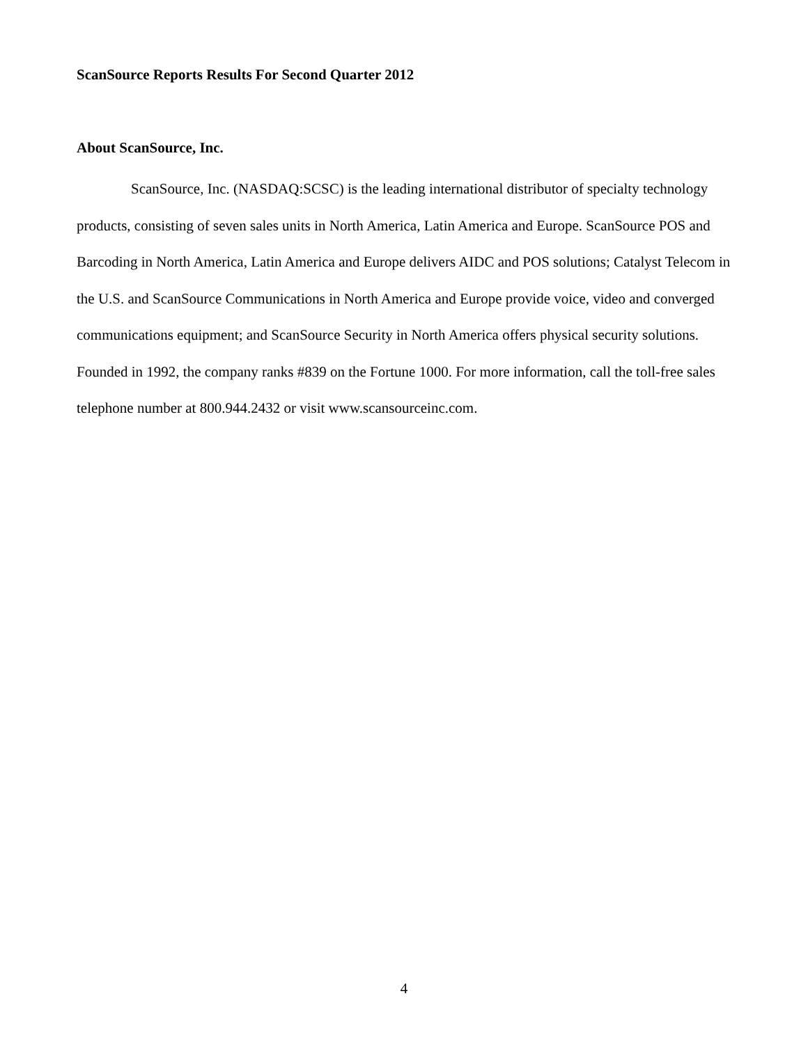ScanSource Reports Results For Second Quarter 2012
About ScanSource, Inc.
ScanSource, Inc. (NASDAQ:SCSC) is the leading international distributor of specialty technology products, consisting of seven sales units in North America, Latin America and Europe. ScanSource POS and Barcoding in North America, Latin America and Europe delivers AIDC and POS solutions; Catalyst Telecom in the U.S. and ScanSource Communications in North America and Europe provide voice, video and converged communications equipment; and ScanSource Security in North America offers physical security solutions. Founded in 1992, the company ranks #839 on the Fortune 1000. For more information, call the toll-free sales telephone number at 800.944.2432 or visit www.scansourceinc.com.
4